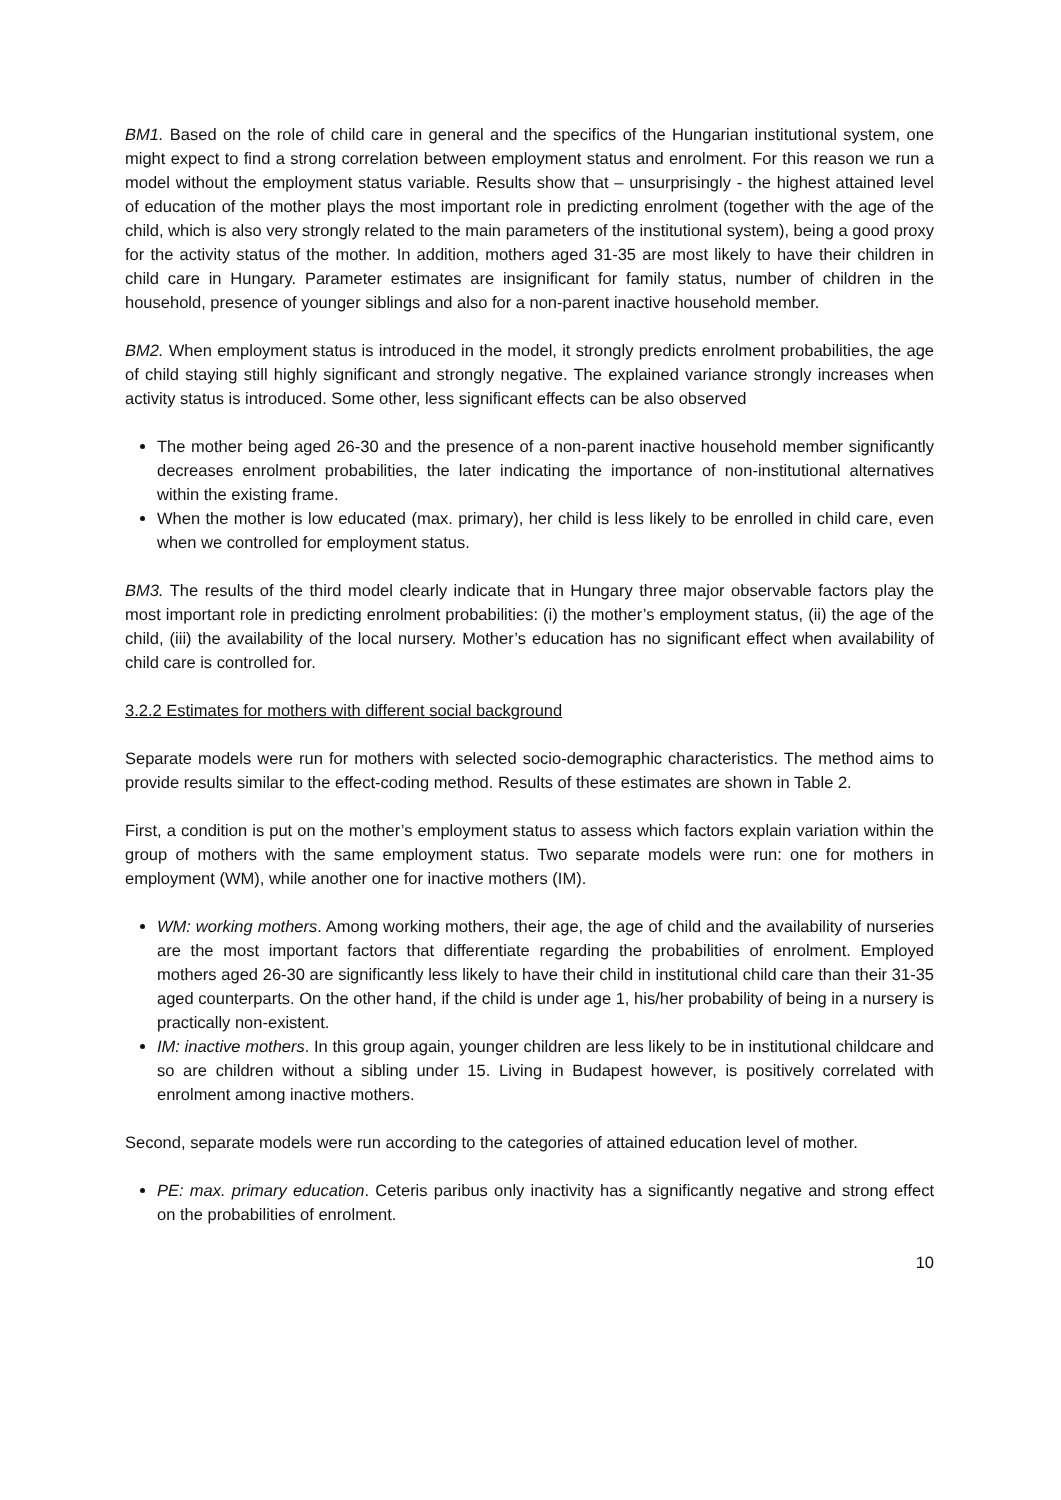BM1. Based on the role of child care in general and the specifics of the Hungarian institutional system, one might expect to find a strong correlation between employment status and enrolment. For this reason we run a model without the employment status variable. Results show that – unsurprisingly - the highest attained level of education of the mother plays the most important role in predicting enrolment (together with the age of the child, which is also very strongly related to the main parameters of the institutional system), being a good proxy for the activity status of the mother. In addition, mothers aged 31-35 are most likely to have their children in child care in Hungary. Parameter estimates are insignificant for family status, number of children in the household, presence of younger siblings and also for a non-parent inactive household member.
BM2. When employment status is introduced in the model, it strongly predicts enrolment probabilities, the age of child staying still highly significant and strongly negative. The explained variance strongly increases when activity status is introduced. Some other, less significant effects can be also observed
The mother being aged 26-30 and the presence of a non-parent inactive household member significantly decreases enrolment probabilities, the later indicating the importance of non-institutional alternatives within the existing frame.
When the mother is low educated (max. primary), her child is less likely to be enrolled in child care, even when we controlled for employment status.
BM3. The results of the third model clearly indicate that in Hungary three major observable factors play the most important role in predicting enrolment probabilities: (i) the mother’s employment status, (ii) the age of the child, (iii) the availability of the local nursery. Mother’s education has no significant effect when availability of child care is controlled for.
3.2.2 Estimates for mothers with different social background
Separate models were run for mothers with selected socio-demographic characteristics. The method aims to provide results similar to the effect-coding method. Results of these estimates are shown in Table 2.
First, a condition is put on the mother’s employment status to assess which factors explain variation within the group of mothers with the same employment status. Two separate models were run: one for mothers in employment (WM), while another one for inactive mothers (IM).
WM: working mothers. Among working mothers, their age, the age of child and the availability of nurseries are the most important factors that differentiate regarding the probabilities of enrolment. Employed mothers aged 26-30 are significantly less likely to have their child in institutional child care than their 31-35 aged counterparts. On the other hand, if the child is under age 1, his/her probability of being in a nursery is practically non-existent.
IM: inactive mothers. In this group again, younger children are less likely to be in institutional childcare and so are children without a sibling under 15. Living in Budapest however, is positively correlated with enrolment among inactive mothers.
Second, separate models were run according to the categories of attained education level of mother.
PE: max. primary education. Ceteris paribus only inactivity has a significantly negative and strong effect on the probabilities of enrolment.
10